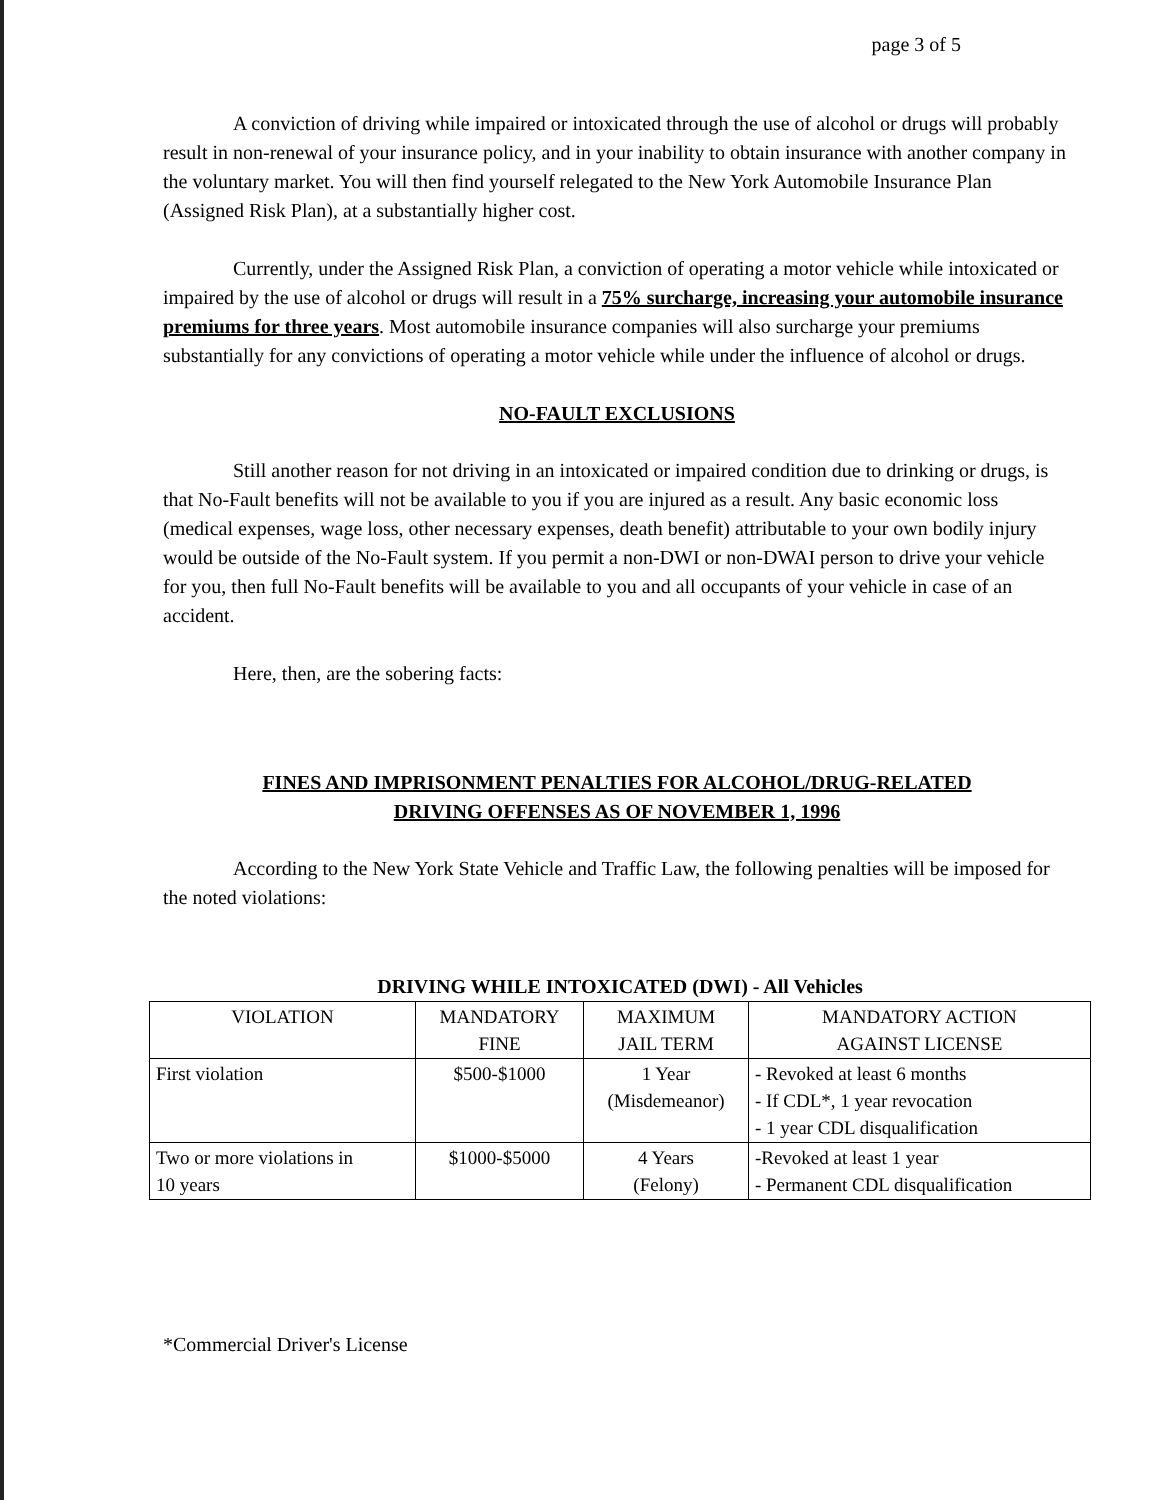page 3 of 5
A conviction of driving while impaired or intoxicated through the use of alcohol or drugs will probably result in non-renewal of your insurance policy, and in your inability to obtain insurance with another company in the voluntary market. You will then find yourself relegated to the New York Automobile Insurance Plan (Assigned Risk Plan), at a substantially higher cost.
Currently, under the Assigned Risk Plan, a conviction of operating a motor vehicle while intoxicated or impaired by the use of alcohol or drugs will result in a 75% surcharge, increasing your automobile insurance premiums for three years. Most automobile insurance companies will also surcharge your premiums substantially for any convictions of operating a motor vehicle while under the influence of alcohol or drugs.
NO-FAULT EXCLUSIONS
Still another reason for not driving in an intoxicated or impaired condition due to drinking or drugs, is that No-Fault benefits will not be available to you if you are injured as a result. Any basic economic loss (medical expenses, wage loss, other necessary expenses, death benefit) attributable to your own bodily injury would be outside of the No-Fault system. If you permit a non-DWI or non-DWAI person to drive your vehicle for you, then full No-Fault benefits will be available to you and all occupants of your vehicle in case of an accident.
Here, then, are the sobering facts:
FINES AND IMPRISONMENT PENALTIES FOR ALCOHOL/DRUG-RELATED
DRIVING OFFENSES AS OF NOVEMBER 1, 1996
According to the New York State Vehicle and Traffic Law, the following penalties will be imposed for the noted violations:
DRIVING WHILE INTOXICATED (DWI) - All Vehicles
| VIOLATION | MANDATORY FINE | MAXIMUM JAIL TERM | MANDATORY ACTION AGAINST LICENSE |
| --- | --- | --- | --- |
| First violation | $500-$1000 | 1 Year (Misdemeanor) | - Revoked at least 6 months - If CDL*, 1 year revocation - 1 year CDL disqualification |
| Two or more violations in 10 years | $1000-$5000 | 4 Years (Felony) | -Revoked at least 1 year - Permanent CDL disqualification |
*Commercial Driver's License